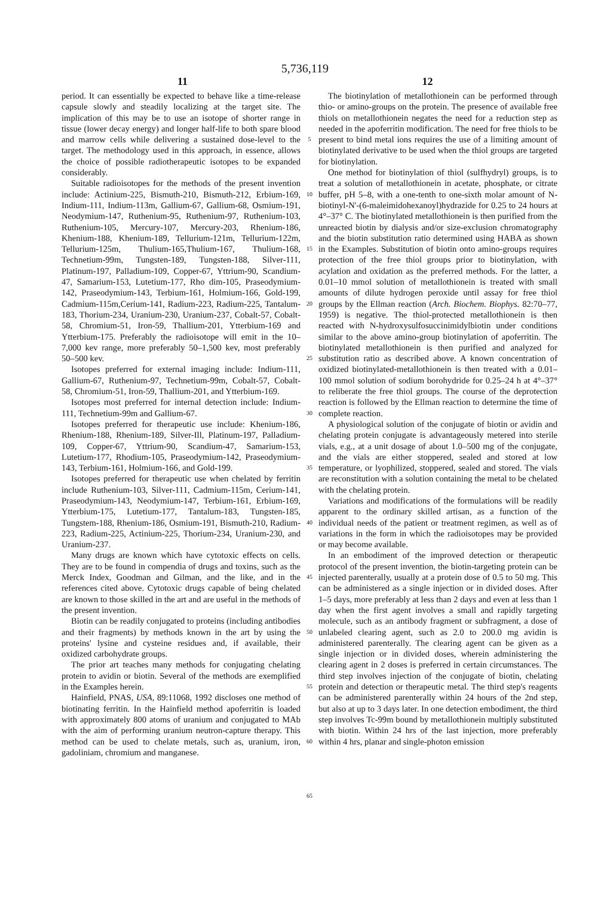5,736,119
11 12
period. It can essentially be expected to behave like a time-release capsule slowly and steadily localizing at the target site. The implication of this may be to use an isotope of shorter range in tissue (lower decay energy) and longer half-life to both spare blood and marrow cells while delivering a sustained dose-level to the target. The methodology used in this approach, in essence, allows the choice of possible radiotherapeutic isotopes to be expanded considerably.
Suitable radioisotopes for the methods of the present invention include: Actinium-225, Bismuth-210, Bismuth-212, Erbium-169, Indium-111, Indium-113m, Gallium-67, Gallium-68, Osmium-191, Neodymium-147, Ruthenium-95, Ruthenium-97, Ruthenium-103, Ruthenium-105, Mercury-107, Mercury-203, Rhenium-186, Khenium-188, Khenium-189, Tellurium-121m, Tellurium-122m, Tellurium-125m, Thulium-165,Thulium-167, Thulium-168, Technetium-99m, Tungsten-189, Tungsten-188, Silver-111, Platinum-197, Palladium-109, Copper-67, Yttrium-90, Scandium-47, Samarium-153, Lutetium-177, Rho dim-105, Praseodymium-142, Praseodymium-143, Terbium-161, Holmium-166, Gold-199, Cadmium-115m,Cerium-141, Radium-223, Radium-225, Tantalum-183, Thorium-234, Uranium-230, Uranium-237, Cobalt-57, Cobalt-58, Chromium-51, Iron-59, Thallium-201, Ytterbium-169 and Ytterbium-175. Preferably the radioisotope will emit in the 10–7,000 kev range, more preferably 50–1,500 kev, most preferably 50–500 kev.
Isotopes preferred for external imaging include: Indium-111, Gallium-67, Ruthenium-97, Technetium-99m, Cobalt-57, Cobalt-58, Chromium-51, Iron-59, Thallium-201, and Ytterbium-169.
Isotopes most preferred for internal detection include: Indium-111, Technetium-99m and Gallium-67.
Isotopes preferred for therapeutic use include: Khenium-186, Rhenium-188, Rhenium-189, Silver-Ill, Platinum-197, Palladium-109, Copper-67, Yttrium-90, Scandium-47, Samarium-153, Lutetium-177, Rhodium-105, Praseodymium-142, Praseodymium-143, Terbium-161, Holmium-166, and Gold-199.
Isotopes preferred for therapeutic use when chelated by ferritin include Ruthenium-103, Silver-111, Cadmium-115m, Cerium-141, Praseodymium-143, Neodymium-147, Terbium-161, Erbium-169, Ytterbium-175, Lutetium-177, Tantalum-183, Tungsten-185, Tungstem-188, Rhenium-186, Osmium-191, Bismuth-210, Radium-223, Radium-225, Actinium-225, Thorium-234, Uranium-230, and Uranium-237.
Many drugs are known which have cytotoxic effects on cells. They are to be found in compendia of drugs and toxins, such as the Merck Index, Goodman and Gilman, and the like, and in the references cited above. Cytotoxic drugs capable of being chelated are known to those skilled in the art and are useful in the methods of the present invention.
Biotin can be readily conjugated to proteins (including antibodies and their fragments) by methods known in the art by using the proteins' lysine and cysteine residues and, if available, their oxidized carbohydrate groups.
The prior art teaches many methods for conjugating chelating protein to avidin or biotin. Several of the methods are exemplified in the Examples herein.
Hainfield, PNAS, USA, 89:11068, 1992 discloses one method of biotinating ferritin. In the Hainfield method apoferritin is loaded with approximately 800 atoms of uranium and conjugated to MAb with the aim of performing uranium neutron-capture therapy. This method can be used to chelate metals, such as, uranium, iron, gadoliniam, chromium and manganese.
5
10
15
20
25
30
35
40
45
50
55
60
65
The biotinylation of metallothionein can be performed through thio- or amino-groups on the protein. The presence of available free thiols on metallothionein negates the need for a reduction step as needed in the apoferritin modification. The need for free thiols to be present to bind metal ions requires the use of a limiting amount of biotinylated derivative to be used when the thiol groups are targeted for biotinylation.
One method for biotinylation of thiol (sulfhydryl) groups, is to treat a solution of metallothionein in acetate, phosphate, or citrate buffer, pH 5–8, with a one-tenth to one-sixth molar amount of N-biotinyl-N'-(6-maleimidohexanoyl)hydrazide for 0.25 to 24 hours at 4°–37° C. The biotinylated metallothionein is then purified from the unreacted biotin by dialysis and/or size-exclusion chromatography and the biotin substitution ratio determined using HABA as shown in the Examples. Substitution of biotin onto amino-groups requires protection of the free thiol groups prior to biotinylation, with acylation and oxidation as the preferred methods. For the latter, a 0.01–10 mmol solution of metallothionein is treated with small amounts of dilute hydrogen peroxide until assay for free thiol groups by the Ellman reaction (Arch. Biochem. Biophys. 82:70–77, 1959) is negative. The thiol-protected metallothionein is then reacted with N-hydroxysulfosuccinimidylbiotin under conditions similar to the above amino-group biotinylation of apoferritin. The biotinylated metallothionein is then purified and analyzed for substitution ratio as described above. A known concentration of oxidized biotinylated-metallothionein is then treated with a 0.01–100 mmol solution of sodium borohydride for 0.25–24 h at 4°–37° to reliberate the free thiol groups. The course of the deprotection reaction is followed by the Ellman reaction to determine the time of complete reaction.
A physiological solution of the conjugate of biotin or avidin and chelating protein conjugate is advantageously metered into sterile vials, e.g., at a unit dosage of about 1.0–500 mg of the conjugate, and the vials are either stoppered, sealed and stored at low temperature, or lyophilized, stoppered, sealed and stored. The vials are reconstitution with a solution containing the metal to be chelated with the chelating protein.
Variations and modifications of the formulations will be readily apparent to the ordinary skilled artisan, as a function of the individual needs of the patient or treatment regimen, as well as of variations in the form in which the radioisotopes may be provided or may become available.
In an embodiment of the improved detection or therapeutic protocol of the present invention, the biotin-targeting protein can be injected parenterally, usually at a protein dose of 0.5 to 50 mg. This can be administered as a single injection or in divided doses. After 1–5 days, more preferably at less than 2 days and even at less than 1 day when the first agent involves a small and rapidly targeting molecule, such as an antibody fragment or subfragment, a dose of unlabeled clearing agent, such as 2.0 to 200.0 mg avidin is administered parenterally. The clearing agent can be given as a single injection or in divided doses, wherein administering the clearing agent in 2 doses is preferred in certain circumstances. The third step involves injection of the conjugate of biotin, chelating protein and detection or therapeutic metal. The third step's reagents can be administered parenterally within 24 hours of the 2nd step, but also at up to 3 days later. In one detection embodiment, the third step involves Tc-99m bound by metallothionein multiply substituted with biotin. Within 24 hrs of the last injection, more preferably within 4 hrs, planar and single-photon emission